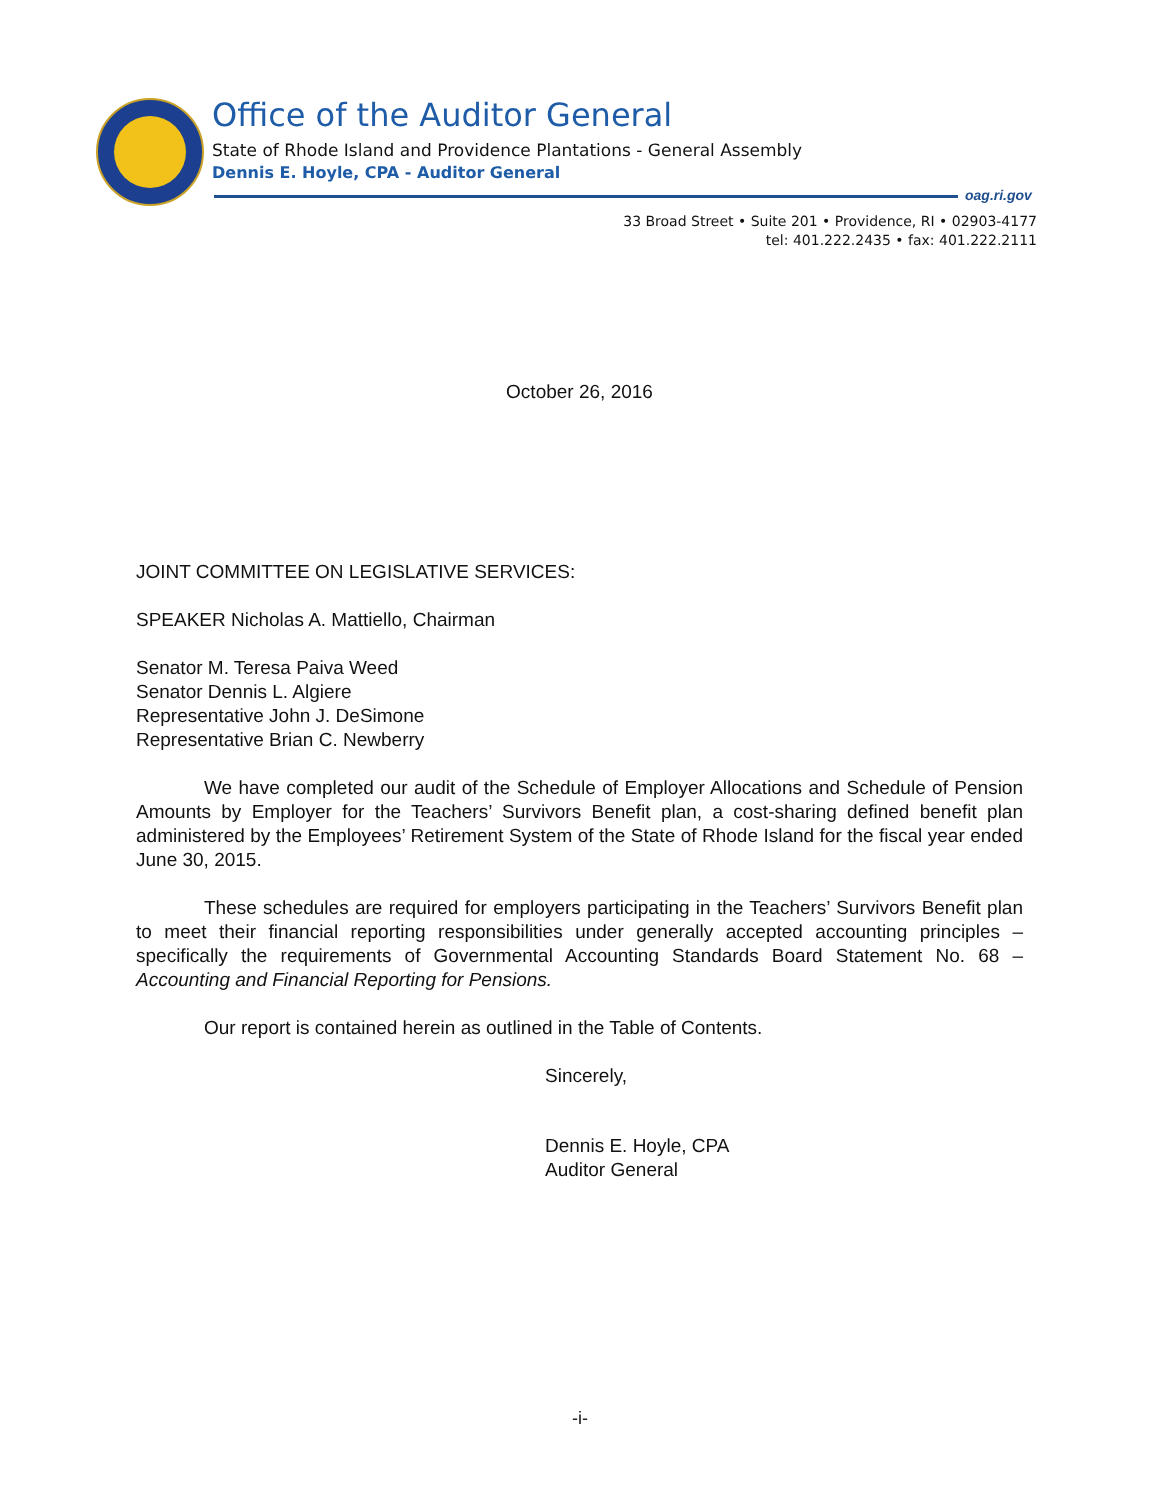Office of the Auditor General
State of Rhode Island and Providence Plantations - General Assembly
Dennis E. Hoyle, CPA - Auditor General
oag.ri.gov
33 Broad Street • Suite 201 • Providence, RI • 02903-4177
tel: 401.222.2435 • fax: 401.222.2111
October 26, 2016
JOINT COMMITTEE ON LEGISLATIVE SERVICES:
SPEAKER Nicholas A. Mattiello, Chairman
Senator M. Teresa Paiva Weed
Senator Dennis L. Algiere
Representative John J. DeSimone
Representative Brian C. Newberry
We have completed our audit of the Schedule of Employer Allocations and Schedule of Pension Amounts by Employer for the Teachers’ Survivors Benefit plan, a cost-sharing defined benefit plan administered by the Employees’ Retirement System of the State of Rhode Island for the fiscal year ended June 30, 2015.
These schedules are required for employers participating in the Teachers’ Survivors Benefit plan to meet their financial reporting responsibilities under generally accepted accounting principles – specifically the requirements of Governmental Accounting Standards Board Statement No. 68 – Accounting and Financial Reporting for Pensions.
Our report is contained herein as outlined in the Table of Contents.
Sincerely,
Dennis E. Hoyle, CPA
Auditor General
-i-